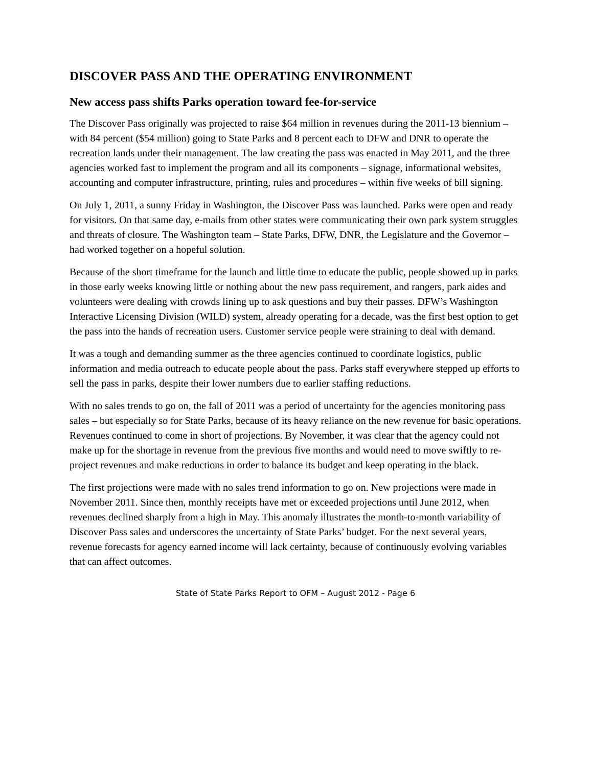DISCOVER PASS AND THE OPERATING ENVIRONMENT
New access pass shifts Parks operation toward fee-for-service
The Discover Pass originally was projected to raise $64 million in revenues during the 2011-13 biennium – with 84 percent ($54 million) going to State Parks and 8 percent each to DFW and DNR to operate the recreation lands under their management. The law creating the pass was enacted in May 2011, and the three agencies worked fast to implement the program and all its components – signage, informational websites, accounting and computer infrastructure, printing, rules and procedures – within five weeks of bill signing.
On July 1, 2011, a sunny Friday in Washington, the Discover Pass was launched. Parks were open and ready for visitors. On that same day, e-mails from other states were communicating their own park system struggles and threats of closure. The Washington team – State Parks, DFW, DNR, the Legislature and the Governor – had worked together on a hopeful solution.
Because of the short timeframe for the launch and little time to educate the public, people showed up in parks in those early weeks knowing little or nothing about the new pass requirement, and rangers, park aides and volunteers were dealing with crowds lining up to ask questions and buy their passes. DFW’s Washington Interactive Licensing Division (WILD) system, already operating for a decade, was the first best option to get the pass into the hands of recreation users. Customer service people were straining to deal with demand.
It was a tough and demanding summer as the three agencies continued to coordinate logistics, public information and media outreach to educate people about the pass. Parks staff everywhere stepped up efforts to sell the pass in parks, despite their lower numbers due to earlier staffing reductions.
With no sales trends to go on, the fall of 2011 was a period of uncertainty for the agencies monitoring pass sales – but especially so for State Parks, because of its heavy reliance on the new revenue for basic operations. Revenues continued to come in short of projections. By November, it was clear that the agency could not make up for the shortage in revenue from the previous five months and would need to move swiftly to re-project revenues and make reductions in order to balance its budget and keep operating in the black.
The first projections were made with no sales trend information to go on. New projections were made in November 2011. Since then, monthly receipts have met or exceeded projections until June 2012, when revenues declined sharply from a high in May. This anomaly illustrates the month-to-month variability of Discover Pass sales and underscores the uncertainty of State Parks’ budget. For the next several years, revenue forecasts for agency earned income will lack certainty, because of continuously evolving variables that can affect outcomes.
State of State Parks Report to OFM – August 2012 - Page 6